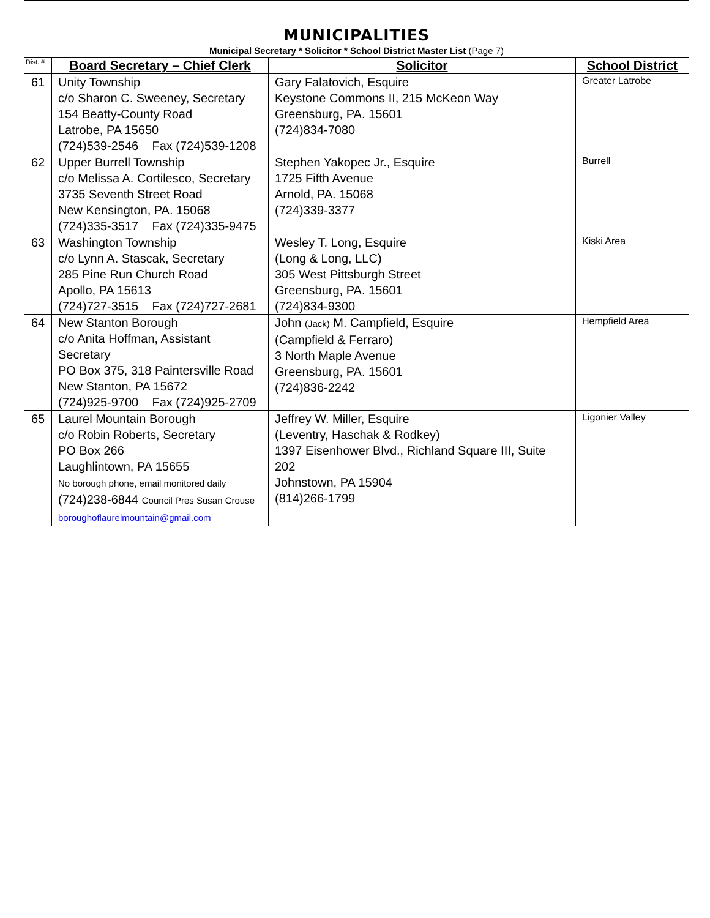MUNICIPALITIES
Municipal Secretary * Solicitor * School District Master List (Page 7)
| Dist. # | Board Secretary – Chief Clerk | Solicitor | School District |
| --- | --- | --- | --- |
| 61 | Unity Township c/o Sharon C. Sweeney, Secretary 154 Beatty-County Road Latrobe, PA 15650 (724)539-2546 Fax (724)539-1208 | Gary Falatovich, Esquire Keystone Commons II, 215 McKeon Way Greensburg, PA. 15601 (724)834-7080 | Greater Latrobe |
| 62 | Upper Burrell Township c/o Melissa A. Cortilesco, Secretary 3735 Seventh Street Road New Kensington, PA. 15068 (724)335-3517 Fax (724)335-9475 | Stephen Yakopec Jr., Esquire 1725 Fifth Avenue Arnold, PA. 15068 (724)339-3377 | Burrell |
| 63 | Washington Township c/o Lynn A. Stascak, Secretary 285 Pine Run Church Road Apollo, PA 15613 (724)727-3515 Fax (724)727-2681 | Wesley T. Long, Esquire (Long & Long, LLC) 305 West Pittsburgh Street Greensburg, PA. 15601 (724)834-9300 | Kiski Area |
| 64 | New Stanton Borough c/o Anita Hoffman, Assistant Secretary PO Box 375, 318 Paintersville Road New Stanton, PA 15672 (724)925-9700 Fax (724)925-2709 | John (Jack) M. Campfield, Esquire (Campfield & Ferraro) 3 North Maple Avenue Greensburg, PA. 15601 (724)836-2242 | Hempfield Area |
| 65 | Laurel Mountain Borough c/o Robin Roberts, Secretary PO Box 266 Laughlintown, PA 15655 No borough phone, email monitored daily (724)238-6844 Council Pres Susan Crouse boroughoflaurelmountain@gmail.com | Jeffrey W. Miller, Esquire (Leventry, Haschak & Rodkey) 1397 Eisenhower Blvd., Richland Square III, Suite 202 Johnstown, PA 15904 (814)266-1799 | Ligonier Valley |